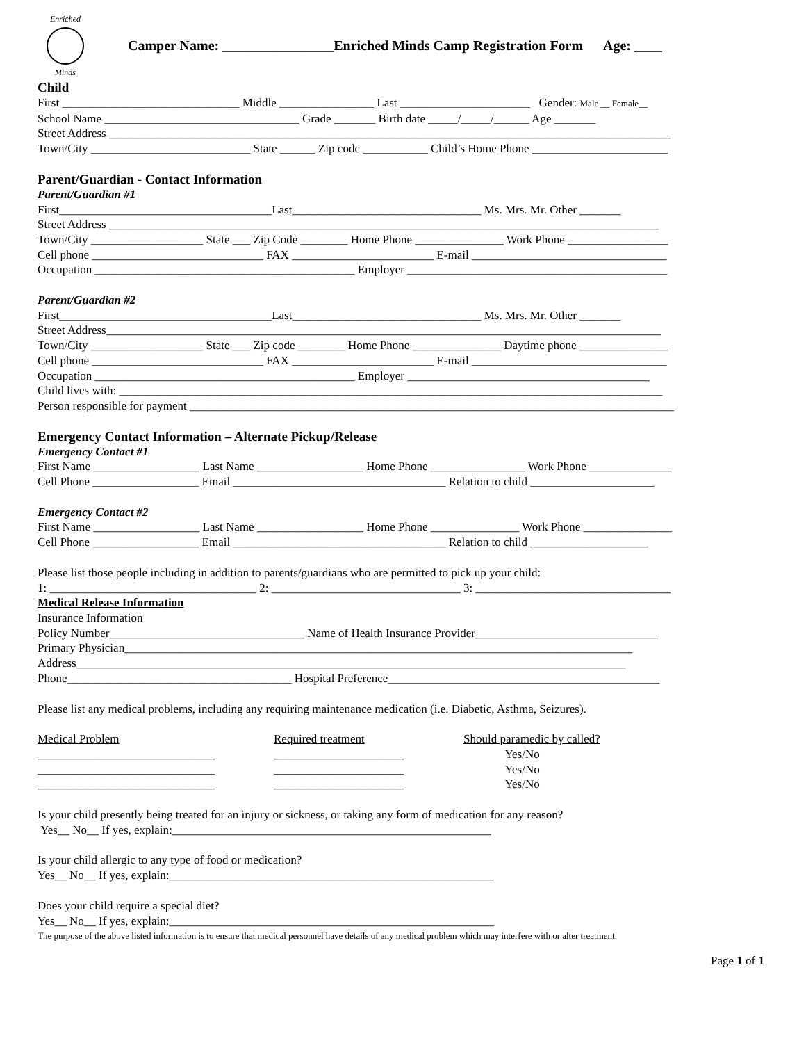Enriched
Minds
Camper Name: ________________Enriched Minds Camp Registration Form Age: ____
Child
First ______________________________ Middle ________________ Last ______________________ Gender: Male __ Female__
School Name _________________________________ Grade _______ Birth date _____/_____/______ Age _______
Street Address _______________________________________________________________________________________________
Town/City ___________________________ State ______ Zip code ___________ Child’s Home Phone _______________________
Parent/Guardian - Contact Information
Parent/Guardian #1
First____________________________________Last________________________________ Ms. Mrs. Mr. Other _______
Street Address _____________________________________________________________________________________________
Town/City ___________________ State ___ Zip Code ________ Home Phone _______________ Work Phone _________________
Cell phone _____________________________ FAX ________________________ E-mail _________________________________
Occupation ____________________________________________ Employer ____________________________________________
Parent/Guardian #2
First____________________________________Last________________________________ Ms. Mrs. Mr. Other _______
Street Address______________________________________________________________________________________________
Town/City ___________________ State ___ Zip code ________ Home Phone _______________ Daytime phone _______________
Cell phone _____________________________ FAX ________________________ E-mail _________________________________
Occupation ____________________________________________ Employer _________________________________________
Child lives with: ____________________________________________________________________________________________
Person responsible for payment __________________________________________________________________________________
Emergency Contact Information – Alternate Pickup/Release
Emergency Contact #1
First Name __________________ Last Name __________________ Home Phone ________________ Work Phone ______________
Cell Phone __________________ Email ____________________________________ Relation to child _____________________
Emergency Contact #2
First Name __________________ Last Name __________________ Home Phone _______________ Work Phone _______________
Cell Phone __________________ Email ____________________________________ Relation to child ____________________
Please list those people including in addition to parents/guardians who are permitted to pick up your child:
1: ___________________________________ 2: ________________________________ 3: _________________________________
Medical Release Information
Insurance Information
Policy Number_________________________________ Name of Health Insurance Provider_______________________________
Primary Physician______________________________________________________________________________________
Address_____________________________________________________________________________________________
Phone______________________________________ Hospital Preference______________________________________________
Please list any medical problems, including any requiring maintenance medication (i.e. Diabetic, Asthma, Seizures).
Medical Problem
______________________________
______________________________
______________________________
Required treatment
______________________
______________________
______________________
Should paramedic by called?
Yes/No
Yes/No
Yes/No
Is your child presently being treated for an injury or sickness, or taking any form of medication for any reason?
Yes__ No__ If yes, explain:______________________________________________________
Is your child allergic to any type of food or medication?
Yes__ No__ If yes, explain:_______________________________________________________
Does your child require a special diet?
Yes__ No__ If yes, explain:_______________________________________________________
The purpose of the above listed information is to ensure that medical personnel have details of any medical problem which may interfere with or alter treatment.
Page 1 of 1